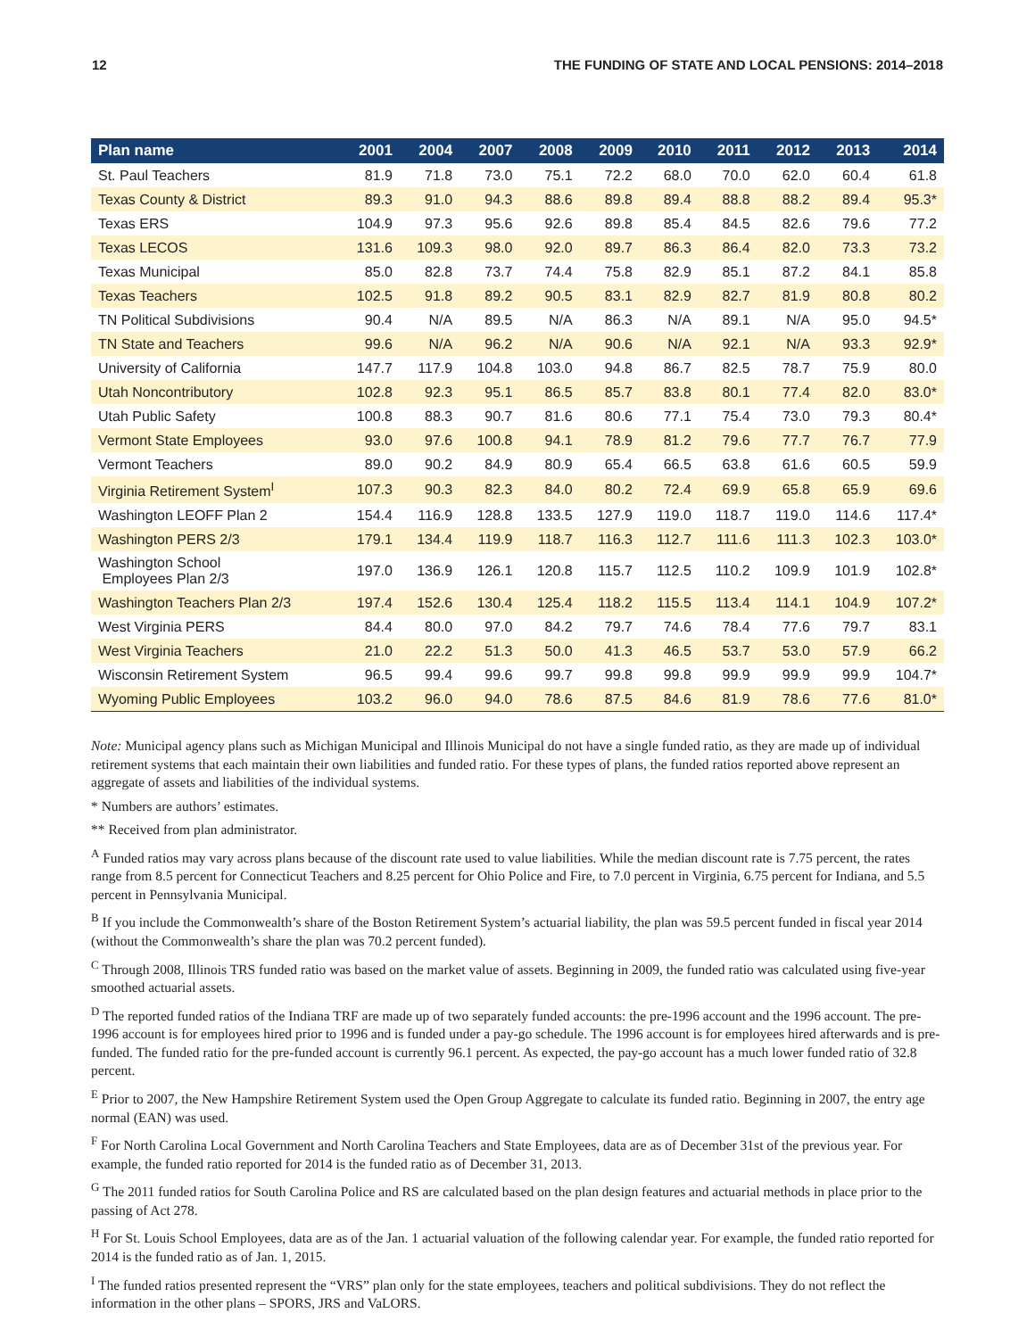12 THE FUNDING OF STATE AND LOCAL PENSIONS: 2014–2018
| Plan name | 2001 | 2004 | 2007 | 2008 | 2009 | 2010 | 2011 | 2012 | 2013 | 2014 |
| --- | --- | --- | --- | --- | --- | --- | --- | --- | --- | --- |
| St. Paul Teachers | 81.9 | 71.8 | 73.0 | 75.1 | 72.2 | 68.0 | 70.0 | 62.0 | 60.4 | 61.8 |
| Texas County & District | 89.3 | 91.0 | 94.3 | 88.6 | 89.8 | 89.4 | 88.8 | 88.2 | 89.4 | 95.3* |
| Texas ERS | 104.9 | 97.3 | 95.6 | 92.6 | 89.8 | 85.4 | 84.5 | 82.6 | 79.6 | 77.2 |
| Texas LECOS | 131.6 | 109.3 | 98.0 | 92.0 | 89.7 | 86.3 | 86.4 | 82.0 | 73.3 | 73.2 |
| Texas Municipal | 85.0 | 82.8 | 73.7 | 74.4 | 75.8 | 82.9 | 85.1 | 87.2 | 84.1 | 85.8 |
| Texas Teachers | 102.5 | 91.8 | 89.2 | 90.5 | 83.1 | 82.9 | 82.7 | 81.9 | 80.8 | 80.2 |
| TN Political Subdivisions | 90.4 | N/A | 89.5 | N/A | 86.3 | N/A | 89.1 | N/A | 95.0 | 94.5* |
| TN State and Teachers | 99.6 | N/A | 96.2 | N/A | 90.6 | N/A | 92.1 | N/A | 93.3 | 92.9* |
| University of California | 147.7 | 117.9 | 104.8 | 103.0 | 94.8 | 86.7 | 82.5 | 78.7 | 75.9 | 80.0 |
| Utah Noncontributory | 102.8 | 92.3 | 95.1 | 86.5 | 85.7 | 83.8 | 80.1 | 77.4 | 82.0 | 83.0* |
| Utah Public Safety | 100.8 | 88.3 | 90.7 | 81.6 | 80.6 | 77.1 | 75.4 | 73.0 | 79.3 | 80.4* |
| Vermont State Employees | 93.0 | 97.6 | 100.8 | 94.1 | 78.9 | 81.2 | 79.6 | 77.7 | 76.7 | 77.9 |
| Vermont Teachers | 89.0 | 90.2 | 84.9 | 80.9 | 65.4 | 66.5 | 63.8 | 61.6 | 60.5 | 59.9 |
| Virginia Retirement System<sup>I</sup> | 107.3 | 90.3 | 82.3 | 84.0 | 80.2 | 72.4 | 69.9 | 65.8 | 65.9 | 69.6 |
| Washington LEOFF Plan 2 | 154.4 | 116.9 | 128.8 | 133.5 | 127.9 | 119.0 | 118.7 | 119.0 | 114.6 | 117.4* |
| Washington PERS 2/3 | 179.1 | 134.4 | 119.9 | 118.7 | 116.3 | 112.7 | 111.6 | 111.3 | 102.3 | 103.0* |
| Washington School Employees Plan 2/3 | 197.0 | 136.9 | 126.1 | 120.8 | 115.7 | 112.5 | 110.2 | 109.9 | 101.9 | 102.8* |
| Washington Teachers Plan 2/3 | 197.4 | 152.6 | 130.4 | 125.4 | 118.2 | 115.5 | 113.4 | 114.1 | 104.9 | 107.2* |
| West Virginia PERS | 84.4 | 80.0 | 97.0 | 84.2 | 79.7 | 74.6 | 78.4 | 77.6 | 79.7 | 83.1 |
| West Virginia Teachers | 21.0 | 22.2 | 51.3 | 50.0 | 41.3 | 46.5 | 53.7 | 53.0 | 57.9 | 66.2 |
| Wisconsin Retirement System | 96.5 | 99.4 | 99.6 | 99.7 | 99.8 | 99.8 | 99.9 | 99.9 | 99.9 | 104.7* |
| Wyoming Public Employees | 103.2 | 96.0 | 94.0 | 78.6 | 87.5 | 84.6 | 81.9 | 78.6 | 77.6 | 81.0* |
Note: Municipal agency plans such as Michigan Municipal and Illinois Municipal do not have a single funded ratio, as they are made up of individual retirement systems that each maintain their own liabilities and funded ratio. For these types of plans, the funded ratios reported above represent an aggregate of assets and liabilities of the individual systems.
* Numbers are authors’ estimates.
** Received from plan administrator.
<sup>A</sup> Funded ratios may vary across plans because of the discount rate used to value liabilities. While the median discount rate is 7.75 percent, the rates range from 8.5 percent for Connecticut Teachers and 8.25 percent for Ohio Police and Fire, to 7.0 percent in Virginia, 6.75 percent for Indiana, and 5.5 percent in Pennsylvania Municipal.
<sup>B</sup> If you include the Commonwealth’s share of the Boston Retirement System’s actuarial liability, the plan was 59.5 percent funded in fiscal year 2014 (without the Commonwealth’s share the plan was 70.2 percent funded).
<sup>C</sup> Through 2008, Illinois TRS funded ratio was based on the market value of assets. Beginning in 2009, the funded ratio was calculated using five-year smoothed actuarial assets.
<sup>D</sup> The reported funded ratios of the Indiana TRF are made up of two separately funded accounts: the pre-1996 account and the 1996 account. The pre-1996 account is for employees hired prior to 1996 and is funded under a pay-go schedule. The 1996 account is for employees hired afterwards and is pre-funded. The funded ratio for the pre-funded account is currently 96.1 percent. As expected, the pay-go account has a much lower funded ratio of 32.8 percent.
<sup>E</sup> Prior to 2007, the New Hampshire Retirement System used the Open Group Aggregate to calculate its funded ratio. Beginning in 2007, the entry age normal (EAN) was used.
<sup>F</sup> For North Carolina Local Government and North Carolina Teachers and State Employees, data are as of December 31st of the previous year. For example, the funded ratio reported for 2014 is the funded ratio as of December 31, 2013.
<sup>G</sup> The 2011 funded ratios for South Carolina Police and RS are calculated based on the plan design features and actuarial methods in place prior to the passing of Act 278.
<sup>H</sup> For St. Louis School Employees, data are as of the Jan. 1 actuarial valuation of the following calendar year. For example, the funded ratio reported for 2014 is the funded ratio as of Jan. 1, 2015.
<sup>I</sup> The funded ratios presented represent the “VRS” plan only for the state employees, teachers and political subdivisions. They do not reflect the information in the other plans – SPORS, JRS and VaLORS.